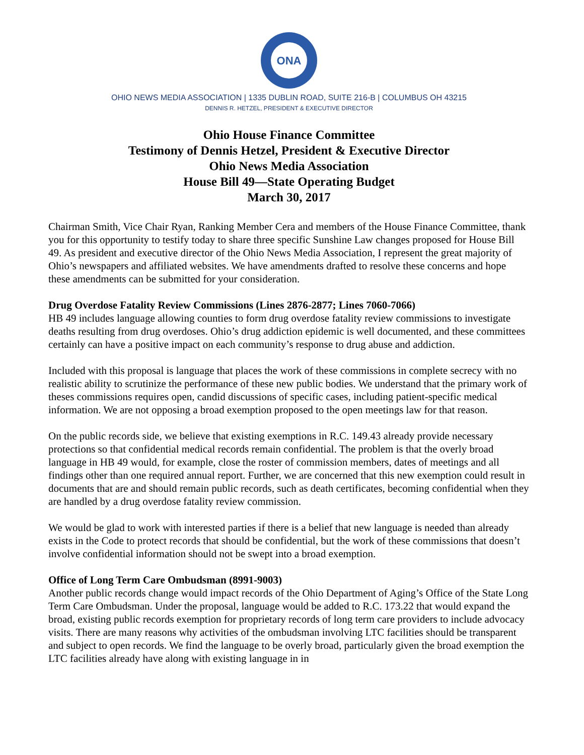ONA
OHIO NEWS MEDIA ASSOCIATION | 1335 DUBLIN ROAD, SUITE 216-B | COLUMBUS OH 43215
DENNIS R. HETZEL, PRESIDENT & EXECUTIVE DIRECTOR
Ohio House Finance Committee
Testimony of Dennis Hetzel, President & Executive Director
Ohio News Media Association
House Bill 49—State Operating Budget
March 30, 2017
Chairman Smith, Vice Chair Ryan, Ranking Member Cera and members of the House Finance Committee, thank you for this opportunity to testify today to share three specific Sunshine Law changes proposed for House Bill 49. As president and executive director of the Ohio News Media Association, I represent the great majority of Ohio’s newspapers and affiliated websites. We have amendments drafted to resolve these concerns and hope these amendments can be submitted for your consideration.
Drug Overdose Fatality Review Commissions (Lines 2876-2877; Lines 7060-7066)
HB 49 includes language allowing counties to form drug overdose fatality review commissions to investigate deaths resulting from drug overdoses. Ohio’s drug addiction epidemic is well documented, and these committees certainly can have a positive impact on each community’s response to drug abuse and addiction.
Included with this proposal is language that places the work of these commissions in complete secrecy with no realistic ability to scrutinize the performance of these new public bodies. We understand that the primary work of theses commissions requires open, candid discussions of specific cases, including patient-specific medical information. We are not opposing a broad exemption proposed to the open meetings law for that reason.
On the public records side, we believe that existing exemptions in R.C. 149.43 already provide necessary protections so that confidential medical records remain confidential. The problem is that the overly broad language in HB 49 would, for example, close the roster of commission members, dates of meetings and all findings other than one required annual report. Further, we are concerned that this new exemption could result in documents that are and should remain public records, such as death certificates, becoming confidential when they are handled by a drug overdose fatality review commission.
We would be glad to work with interested parties if there is a belief that new language is needed than already exists in the Code to protect records that should be confidential, but the work of these commissions that doesn’t involve confidential information should not be swept into a broad exemption.
Office of Long Term Care Ombudsman (8991-9003)
Another public records change would impact records of the Ohio Department of Aging’s Office of the State Long Term Care Ombudsman. Under the proposal, language would be added to R.C. 173.22 that would expand the broad, existing public records exemption for proprietary records of long term care providers to include advocacy visits. There are many reasons why activities of the ombudsman involving LTC facilities should be transparent and subject to open records. We find the language to be overly broad, particularly given the broad exemption the LTC facilities already have along with existing language in in